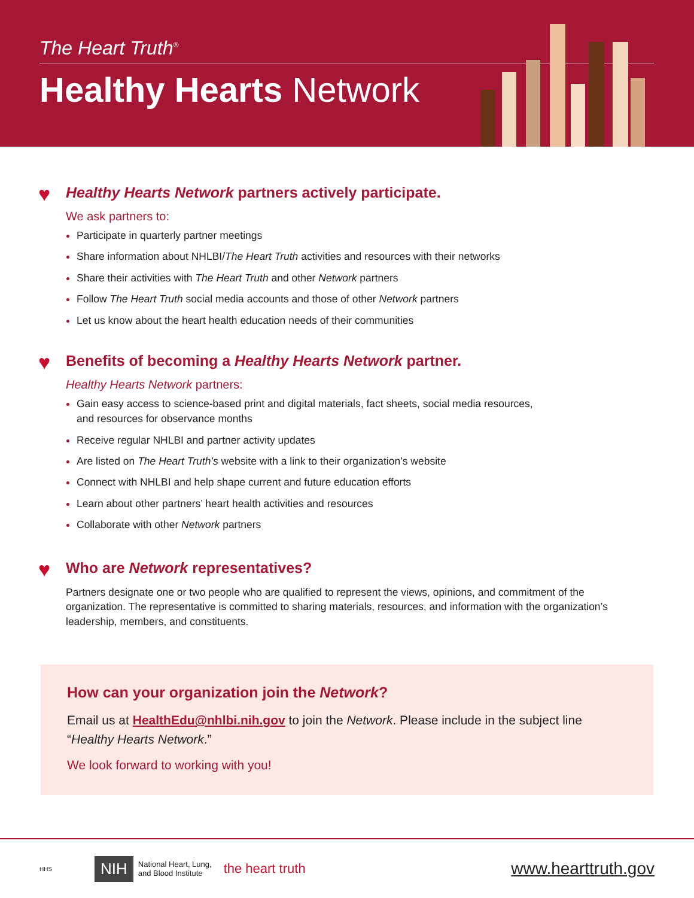The Heart Truth<sup>®</sup>
Healthy Hearts Network
♥ Healthy Hearts Network partners actively participate.
We ask partners to:
Participate in quarterly partner meetings
Share information about NHLBI/The Heart Truth activities and resources with their networks
Share their activities with The Heart Truth and other Network partners
Follow The Heart Truth social media accounts and those of other Network partners
Let us know about the heart health education needs of their communities
♥ Benefits of becoming a Healthy Hearts Network partner.
Healthy Hearts Network partners:
Gain easy access to science-based print and digital materials, fact sheets, social media resources,
and resources for observance months
Receive regular NHLBI and partner activity updates
Are listed on The Heart Truth’s website with a link to their organization’s website
Connect with NHLBI and help shape current and future education efforts
Learn about other partners’ heart health activities and resources
Collaborate with other Network partners
♥ Who are Network representatives?
Partners designate one or two people who are qualified to represent the views, opinions, and commitment of the organization. The representative is committed to sharing materials, resources, and information with the organization’s leadership, members, and constituents.
How can your organization join the Network?
Email us at HealthEdu@nhlbi.nih.gov to join the Network. Please include in the subject line “Healthy Hearts Network.”
We look forward to working with you!
HHS NIH National Heart, Lung,
and Blood Institute the heart truth www.hearttruth.gov